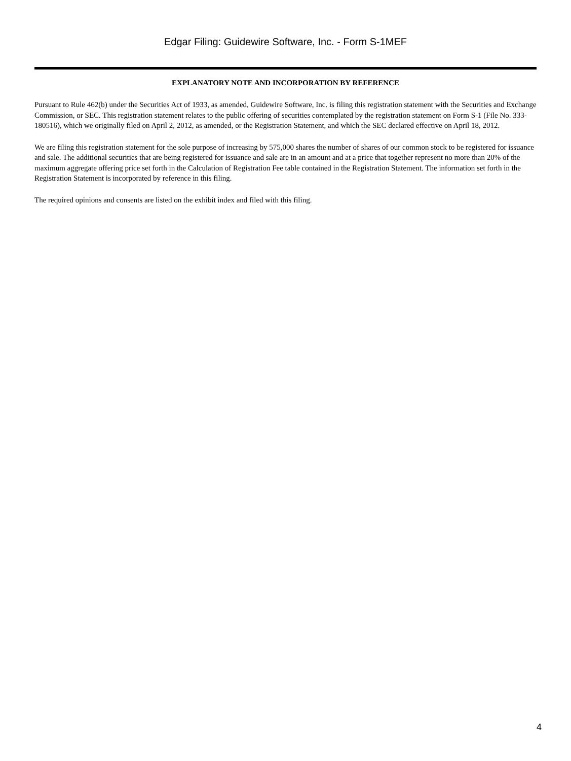Edgar Filing: Guidewire Software, Inc. - Form S-1MEF
EXPLANATORY NOTE AND INCORPORATION BY REFERENCE
Pursuant to Rule 462(b) under the Securities Act of 1933, as amended, Guidewire Software, Inc. is filing this registration statement with the Securities and Exchange Commission, or SEC. This registration statement relates to the public offering of securities contemplated by the registration statement on Form S-1 (File No. 333-180516), which we originally filed on April 2, 2012, as amended, or the Registration Statement, and which the SEC declared effective on April 18, 2012.
We are filing this registration statement for the sole purpose of increasing by 575,000 shares the number of shares of our common stock to be registered for issuance and sale. The additional securities that are being registered for issuance and sale are in an amount and at a price that together represent no more than 20% of the maximum aggregate offering price set forth in the Calculation of Registration Fee table contained in the Registration Statement. The information set forth in the Registration Statement is incorporated by reference in this filing.
The required opinions and consents are listed on the exhibit index and filed with this filing.
4